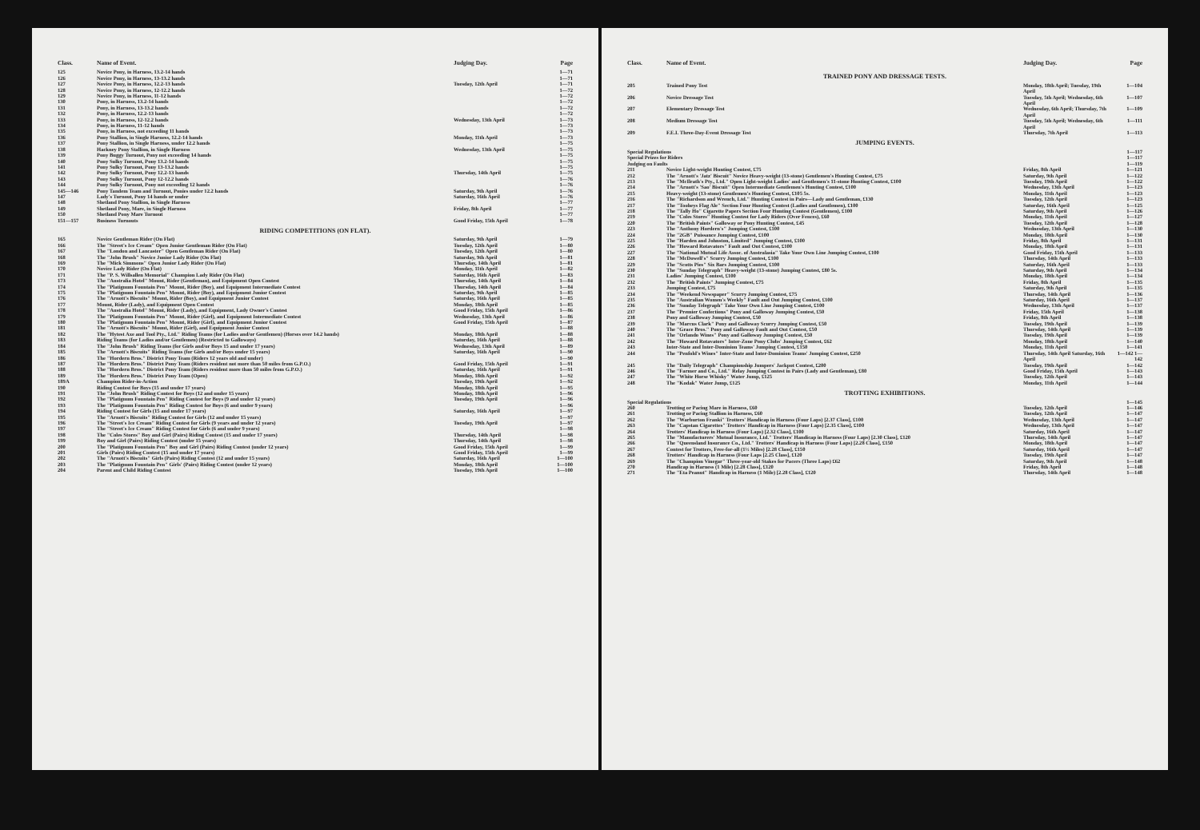| Class. | Name of Event. | Judging Day. | Page |
| --- | --- | --- | --- |
| 125 | Novice Pony, in Harness, 13.2-14 hands | | 1—71 |
| 126 | Novice Pony, in Harness, 13-13.2 hands | | 1—71 |
| 127 | Novice Pony, in Harness, 12.2-13 hands | Tuesday, 12th April | 1—71 |
| 128 | Novice Pony, in Harness, 12-12.2 hands | | 1—72 |
| 129 | Novice Pony, in Harness, 11-12 hands | | 1—72 |
| 130 | Pony, in Harness, 13.2-14 hands | | 1—72 |
| 131 | Pony, in Harness, 13-13.2 hands | | 1—72 |
| 132 | Pony, in Harness, 12.2-13 hands | | 1—72 |
| 133 | Pony, in Harness, 12-12.2 hands | Wednesday, 13th April | 1—73 |
| 134 | Pony, in Harness, 11-12 hands | | 1—73 |
| 135 | Pony, in Harness, not exceeding 11 hands | | 1—73 |
| 136 | Pony Stallion, in Single Harness, 12.2-14 hands | Monday, 11th April | 1—73 |
| 137 | Pony Stallion, in Single Harness, under 12.2 hands | | 1—75 |
| 138 | Hackney Pony Stallion, in Single Harness | Wednesday, 13th April | 1—75 |
| 139 | Pony Buggy Turnout, Pony not exceeding 14 hands | | 1—75 |
| 140 | Pony Sulky Turnout, Pony 13.2-14 hands | | 1—75 |
| 141 | Pony Sulky Turnout, Pony 13-13.2 hands | | 1—75 |
| 142 | Pony Sulky Turnout, Pony 12.2-13 hands | Thursday, 14th April | 1—75 |
| 143 | Pony Sulky Turnout, Pony 12-12.2 hands | | 1—76 |
| 144 | Pony Sulky Turnout, Pony not exceeding 12 hands | | 1—76 |
| 145—146 | Pony Tandem Team and Turnout, Ponies under 12.2 hands | Saturday, 9th April | 1—76 |
| 147 | Lady's Turnout, Pony 14 hands or under | Saturday, 16th April | 1—76 |
| 148 | Shetland Pony Stallion, in Single Harness | | 1—77 |
| 149 | Shetland Pony, Mare, in Single Harness | Friday, 8th April | 1—77 |
| 150 | Shetland Pony Mare Turnout | | 1—77 |
| 151—157 | Business Turnouts | Good Friday, 15th April | 1—78 |
| RIDING COMPETITIONS (ON FLAT). | | | |
| 165 | Novice Gentleman Rider (On Flat) | Saturday, 9th April | 1—79 |
| 166 | The "Street's Ice Cream" Open Junior Gentleman Rider (On Flat) | Tuesday, 12th April | 1—80 |
| 167 | The "London and Lancaster" Open Gentleman Rider (On Flat) | Tuesday, 12th April | 1—80 |
| 168 | The "John Brush" Novice Junior Lady Rider (On Flat) | Saturday, 9th April | 1—81 |
| 169 | The "Mick Simmons" Open Junior Lady Rider (On Flat) | Thursday, 14th April | 1—81 |
| 170 | Novice Lady Rider (On Flat) | Monday, 11th April | 1—82 |
| 171 | The "P. S. Willsallen Memorial" Champion Lady Rider (On Flat) | Saturday, 16th April | 1—83 |
| 173 | The "Australia Hotel" Mount, Rider (Gentleman), and Equipment Open Contest | Thursday, 14th April | 1—84 |
| 174 | The "Platignum Fountain Pen" Mount, Rider (Boy), and Equipment Intermediate Contest | Thursday, 14th April | 1—84 |
| 175 | The "Platignum Fountain Pen" Mount, Rider (Boy), and Equipment Junior Contest | Saturday, 9th April | 1—85 |
| 176 | The "Arnott's Biscuits" Mount, Rider (Boy), and Equipment Junior Contest | Saturday, 16th April | 1—85 |
| 177 | Mount, Rider (Lady), and Equipment Open Contest | Monday, 18th April | 1—85 |
| 178 | The "Australia Hotel" Mount, Rider (Lady), and Equipment, Lady Owner's Contest | Good Friday, 15th April | 1—86 |
| 179 | The "Platignum Fountain Pen" Mount, Rider (Girl), and Equipment Intermediate Contest | Wednesday, 13th April | 1—86 |
| 180 | The "Platignum Fountain Pen" Mount, Rider (Girl), and Equipment Junior Contest | Good Friday, 15th April | 1—87 |
| 181 | The "Arnott's Biscuits" Mount, Rider (Girl), and Equipment Junior Contest | | 1—88 |
| 182 | The "Hytest Axe and Tool Pty., Ltd." Riding Teams (for Ladies and/or Gentlemen) (Horses over 14.2 hands) | Monday, 18th April | 1—88 |
| 183 | Riding Teams (for Ladies and/or Gentlemen) (Restricted to Galloways) | Saturday, 16th April | 1—88 |
| 184 | The "John Brush" Riding Teams (for Girls and/or Boys 15 and under 17 years) | Wednesday, 13th April | 1—89 |
| 185 | The "Arnott's Biscuits" Riding Teams (for Girls and/or Boys under 15 years) | Saturday, 16th April | 1—90 |
| 186 | The "Hordern Bros." District Pony Team (Riders 12 years old and under) | | 1—90 |
| 187 | The "Hordern Bros." District Pony Team (Riders resident not more than 50 miles from G.P.O.) | Good Friday, 15th April | 1—91 |
| 188 | The "Hordern Bros." District Pony Team (Riders resident more than 50 miles from G.P.O.) | Saturday, 16th April | 1—91 |
| 189 | The "Hordern Bros." District Pony Team (Open) | Monday, 18th April | 1—92 |
| 189A | Champion Rider-in-Action | Tuesday, 19th April | 1—92 |
| 190 | Riding Contest for Boys (15 and under 17 years) | Monday, 18th April | 1—95 |
| 191 | The "John Brush" Riding Contest for Boys (12 and under 15 years) | Monday, 18th April | 1—96 |
| 192 | The "Platignum Fountain Pen" Riding Contest for Boys (9 and under 12 years) | Tuesday, 19th April | 1—96 |
| 193 | The "Platignum Fountain Pen" Riding Contest for Boys (6 and under 9 years) | | 1—96 |
| 194 | Riding Contest for Girls (15 and under 17 years) | Saturday, 16th April | 1—97 |
| 195 | The "Arnott's Biscuits" Riding Contest for Girls (12 and under 15 years) | | 1—97 |
| 196 | The "Street's Ice Cream" Riding Contest for Girls (9 years and under 12 years) | Tuesday, 19th April | 1—97 |
| 197 | The "Street's Ice Cream" Riding Contest for Girls (6 and under 9 years) | | 1—98 |
| 198 | The "Coles Stores" Boy and Girl (Pairs) Riding Contest (15 and under 17 years) | Thursday, 14th April | 1—98 |
| 199 | Boy and Girl (Pairs) Riding Contest (under 15 years) | Thursday, 14th April | 1—98 |
| 200 | The "Platignum Fountain Pen" Boy and Girl (Pairs) Riding Contest (under 12 years) | Good Friday, 15th April | 1—99 |
| 201 | Girls (Pairs) Riding Contest (15 and under 17 years) | Good Friday, 15th April | 1—99 |
| 202 | The "Arnott's Biscuits" Girls (Pairs) Riding Contest (12 and under 15 years) | Saturday, 16th April | 1—100 |
| 203 | The "Platignum Fountain Pen" Girls' (Pairs) Riding Contest (under 12 years) | Monday, 18th April | 1—100 |
| 204 | Parent and Child Riding Contest | Tuesday, 19th April | 1—100 |
| Class. | Name of Event. | Judging Day. | Page |
| --- | --- | --- | --- |
| TRAINED PONY AND DRESSAGE TESTS. | | | |
| 205 | Trained Pony Test | Monday, 18th April; Tuesday, 19th April | 1—104 |
| 206 | Novice Dressage Test | Tuesday, 5th April; Wednesday, 6th April | 1—107 |
| 207 | Elementary Dressage Test | Wednesday, 6th April; Thursday, 7th April | 1—109 |
| 208 | Medium Dressage Test | Tuesday, 5th April; Wednesday, 6th April | 1—111 |
| 209 | F.E.I. Three-Day-Event Dressage Test | Thursday, 7th April | 1—113 |
| JUMPING EVENTS. | | | |
| Special Regulations | | | 1—117 |
| Special Prizes for Riders | | | 1—117 |
| Judging on Faults | | | 1—119 |
| 211 | Novice Light-weight Hunting Contest, £75 | Friday, 8th April | 1—121 |
| 212 | The "Arnott's 'Jatz' Biscuit" Novice Heavy-weight (13-stone) Gentlemen's Hunting Contest, £75 | Saturday, 9th April | 1—122 |
| 213 | The "McIlrath's Pty., Ltd." Open Light-weight Ladies' and Gentlemen's 11-stone Hunting Contest, £100 | Tuesday, 19th April | 1—122 |
| 214 | The "Arnott's 'Sao' Biscuit" Open Intermediate Gentlemen's Hunting Contest, £100 | Wednesday, 13th April | 1—123 |
| 215 | Heavy-weight (13-stone) Gentlemen's Hunting Contest, £105 5s. | Monday, 11th April | 1—123 |
| 216 | The "Richardson and Wrench, Ltd." Hunting Contest in Pairs—Lady and Gentleman, £130 | Tuesday, 12th April | 1—123 |
| 217 | The "Tooheys Flag Ale" Section Four Hunting Contest (Ladies and Gentlemen), £100 | Saturday, 16th April | 1—125 |
| 218 | The "Tally Ho" Cigarette Papers Section Four Hunting Contest (Gentlemen), £100 | Saturday, 9th April | 1—126 |
| 219 | The "Coles Stores" Hunting Contest for Lady Riders (Over Fences), £60 | Monday, 11th April | 1—127 |
| 220 | The "British Paints" Galloway or Pony Hunting Contest, £45 | Tuesday, 12th April | 1—128 |
| 223 | The "Anthony Hordern's" Jumping Contest, £100 | Wednesday, 13th April | 1—130 |
| 224 | The "2GB" Puissance Jumping Contest, £100 | Monday, 18th April | 1—130 |
| 225 | The "Harden and Johnston, Limited" Jumping Contest, £100 | Friday, 8th April | 1—131 |
| 226 | The "Howard Rotavators" Fault and Out Contest, £100 | Monday, 18th April | 1—131 |
| 227 | The "National Mutual Life Assoc. of Australasia" Take Your Own Line Jumping Contest, £100 | Good Friday, 15th April | 1—133 |
| 228 | The "McDowell's" Scurry Jumping Contest, £100 | Thursday, 14th April | 1—133 |
| 229 | The "Scotts Pies" Six Bars Jumping Contest, £100 | Saturday, 16th April | 1—133 |
| 230 | The "Sunday Telegraph" Heavy-weight (13-stone) Jumping Contest, £80 5s. | Saturday, 9th April | 1—134 |
| 231 | Ladies' Jumping Contest, £100 | Monday, 18th April | 1—134 |
| 232 | The "British Paints" Jumping Contest, £75 | Friday, 8th April | 1—135 |
| 233 | Jumping Contest, £75 | Saturday, 9th April | 1—135 |
| 234 | The "Weekend Newspaper" Scurry Jumping Contest, £75 | Thursday, 14th April | 1—136 |
| 235 | The "Australian Women's Weekly" Fault and Out Jumping Contest, £100 | Saturday, 16th April | 1—137 |
| 236 | The "Sunday Telegraph" Take Your Own Line Jumping Contest, £100 | Wednesday, 13th April | 1—137 |
| 237 | The "Premier Confections" Pony and Galloway Jumping Contest, £50 | Friday, 15th April | 1—138 |
| 238 | Pony and Galloway Jumping Contest, £50 | Friday, 8th April | 1—138 |
| 239 | The "Marcus Clark" Pony and Galloway Scurry Jumping Contest, £50 | Tuesday, 19th April | 1—139 |
| 240 | The "Grace Bros." Pony and Galloway Fault and Out Contest, £50 | Thursday, 14th April | 1—139 |
| 241 | The "Orlando Wines" Pony and Galloway Jumping Contest, £50 | Tuesday, 19th April | 1—139 |
| 242 | The "Howard Rotavators" Inter-Zone Pony Clubs' Jumping Contest, £62 | Monday, 18th April | 1—140 |
| 243 | Inter-State and Inter-Dominion Teams' Jumping Contest, £150 | Monday, 11th April | 1—141 |
| 244 | The "Penfold's Wines" Inter-State and Inter-Dominion Teams' Jumping Contest, £250 | Thursday, 14th April Saturday, 16th April | 1—142 1—142 |
| 245 | The "Daily Telegraph" Championship Jumpers' Jackpot Contest, £200 | Tuesday, 19th April | 1—142 |
| 246 | The "Farmer and Co., Ltd." Relay Jumping Contest in Pairs (Lady and Gentleman), £80 | Good Friday, 15th April | 1—143 |
| 247 | The "White Horse Whisky" Water Jump, £125 | Tuesday, 12th April | 1—143 |
| 248 | The "Kodak" Water Jump, £125 | Monday, 11th April | 1—144 |
| TROTTING EXHIBITIONS. | | | |
| Special Regulations | | | 1—145 |
| 260 | Trotting or Pacing Mare in Harness, £60 | Tuesday, 12th April | 1—146 |
| 261 | Trotting or Pacing Stallion in Harness, £60 | Tuesday, 12th April | 1—147 |
| 262 | The "Warburton Franki" Trotters' Handicap in Harness (Four Laps) [2.37 Class], £100 | Wednesday, 13th April | 1—147 |
| 263 | The "Capstan Cigarettes" Trotters' Handicap in Harness (Four Laps) [2.35 Class], £100 | Wednesday, 13th April | 1—147 |
| 264 | Trotters' Handicap in Harness (Four Laps) [2.32 Class], £100 | Saturday, 16th April | 1—147 |
| 265 | The "Manufacturers' Mutual Insurance, Ltd." Trotters' Handicap in Harness (Four Laps) [2.30 Class], £120 | Thursday, 14th April | 1—147 |
| 266 | The "Queensland Insurance Co., Ltd." Trotters' Handicap in Harness (Four Laps) [2.28 Class], £150 | Monday, 18th April | 1—147 |
| 267 | Contest for Trotters, Free-for-all (1½ Miles) [2.28 Class], £150 | Saturday, 16th April | 1—147 |
| 268 | Trotters' Handicap in Harness (Four Laps [2.25 Class], £120 | Tuesday, 19th April | 1—147 |
| 269 | The "Champion Vinegar" Three-year-old Stakes for Pacers (Three Laps) £62 | Saturday, 9th April | 1—148 |
| 270 | Handicap in Harness (1 Mile) [2.28 Class], £120 | Friday, 8th April | 1—148 |
| 271 | The "Eta Peanut" Handicap in Harness (1 Mile) [2.28 Class], £120 | Thursday, 14th April | 1—148 |